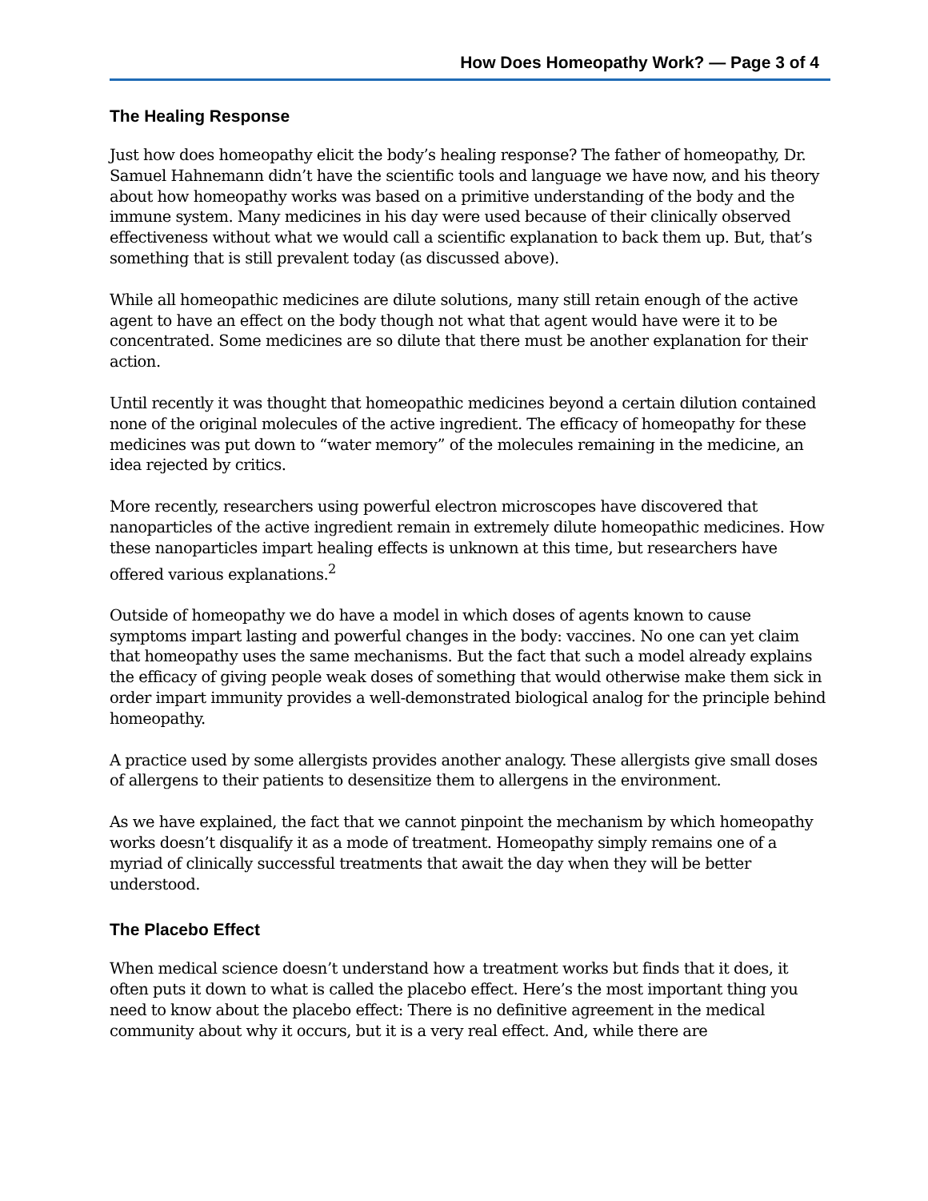How Does Homeopathy Work? — Page 3 of 4
The Healing Response
Just how does homeopathy elicit the body’s healing response? The father of homeopathy, Dr. Samuel Hahnemann didn’t have the scientific tools and language we have now, and his theory about how homeopathy works was based on a primitive understanding of the body and the immune system. Many medicines in his day were used because of their clinically observed effectiveness without what we would call a scientific explanation to back them up. But, that’s something that is still prevalent today (as discussed above).
While all homeopathic medicines are dilute solutions, many still retain enough of the active agent to have an effect on the body though not what that agent would have were it to be concentrated. Some medicines are so dilute that there must be another explanation for their action.
Until recently it was thought that homeopathic medicines beyond a certain dilution contained none of the original molecules of the active ingredient. The efficacy of homeopathy for these medicines was put down to “water memory” of the molecules remaining in the medicine, an idea rejected by critics.
More recently, researchers using powerful electron microscopes have discovered that nanoparticles of the active ingredient remain in extremely dilute homeopathic medicines. How these nanoparticles impart healing effects is unknown at this time, but researchers have offered various explanations.<sup>2</sup>
Outside of homeopathy we do have a model in which doses of agents known to cause symptoms impart lasting and powerful changes in the body: vaccines. No one can yet claim that homeopathy uses the same mechanisms. But the fact that such a model already explains the efficacy of giving people weak doses of something that would otherwise make them sick in order impart immunity provides a well-demonstrated biological analog for the principle behind homeopathy.
A practice used by some allergists provides another analogy. These allergists give small doses of allergens to their patients to desensitize them to allergens in the environment.
As we have explained, the fact that we cannot pinpoint the mechanism by which homeopathy works doesn’t disqualify it as a mode of treatment. Homeopathy simply remains one of a myriad of clinically successful treatments that await the day when they will be better understood.
The Placebo Effect
When medical science doesn’t understand how a treatment works but finds that it does, it often puts it down to what is called the placebo effect. Here’s the most important thing you need to know about the placebo effect: There is no definitive agreement in the medical community about why it occurs, but it is a very real effect. And, while there are